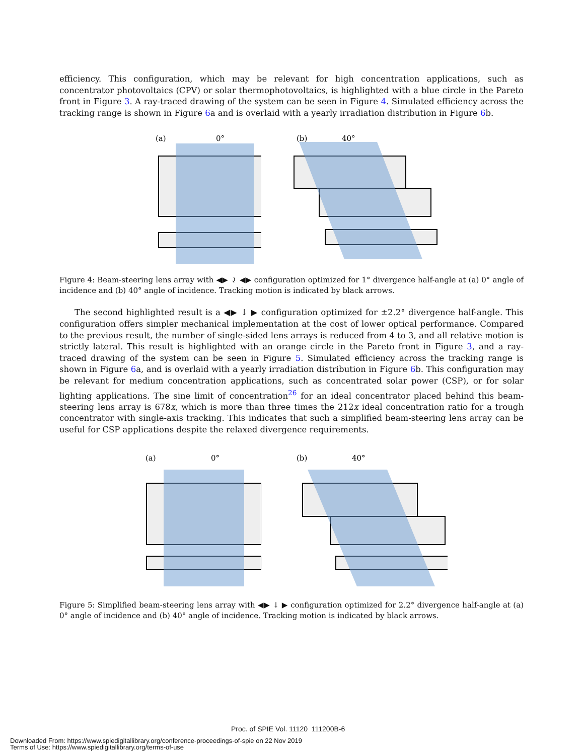efficiency. This configuration, which may be relevant for high concentration applications, such as concentrator photovoltaics (CPV) or solar thermophotovoltaics, is highlighted with a blue circle in the Pareto front in Figure 3. A ray-traced drawing of the system can be seen in Figure 4. Simulated efficiency across the tracking range is shown in Figure 6a and is overlaid with a yearly irradiation distribution in Figure 6b.
(a)
0°
(b)
40°
Figure 4: Beam-steering lens array with ◀▶ ⤸ ◀▶ configuration optimized for 1° divergence half-angle at (a) 0° angle of incidence and (b) 40° angle of incidence. Tracking motion is indicated by black arrows.
The second highlighted result is a ◀▶ ↓ ▶ configuration optimized for ±2.2° divergence half-angle. This configuration offers simpler mechanical implementation at the cost of lower optical performance. Compared to the previous result, the number of single-sided lens arrays is reduced from 4 to 3, and all relative motion is strictly lateral. This result is highlighted with an orange circle in the Pareto front in Figure 3, and a ray-traced drawing of the system can be seen in Figure 5. Simulated efficiency across the tracking range is shown in Figure 6a, and is overlaid with a yearly irradiation distribution in Figure 6b. This configuration may be relevant for medium concentration applications, such as concentrated solar power (CSP), or for solar lighting applications. The sine limit of concentration<sup>26</sup> for an ideal concentrator placed behind this beam-steering lens array is 678x, which is more than three times the 212x ideal concentration ratio for a trough concentrator with single-axis tracking. This indicates that such a simplified beam-steering lens array can be useful for CSP applications despite the relaxed divergence requirements.
(a)
0°
(b)
40°
Figure 5: Simplified beam-steering lens array with ◀▶ ↓ ▶ configuration optimized for 2.2° divergence half-angle at (a) 0° angle of incidence and (b) 40° angle of incidence. Tracking motion is indicated by black arrows.
Proc. of SPIE Vol. 11120 111200B-6
Downloaded From: https://www.spiedigitallibrary.org/conference-proceedings-of-spie on 22 Nov 2019
Terms of Use: https://www.spiedigitallibrary.org/terms-of-use